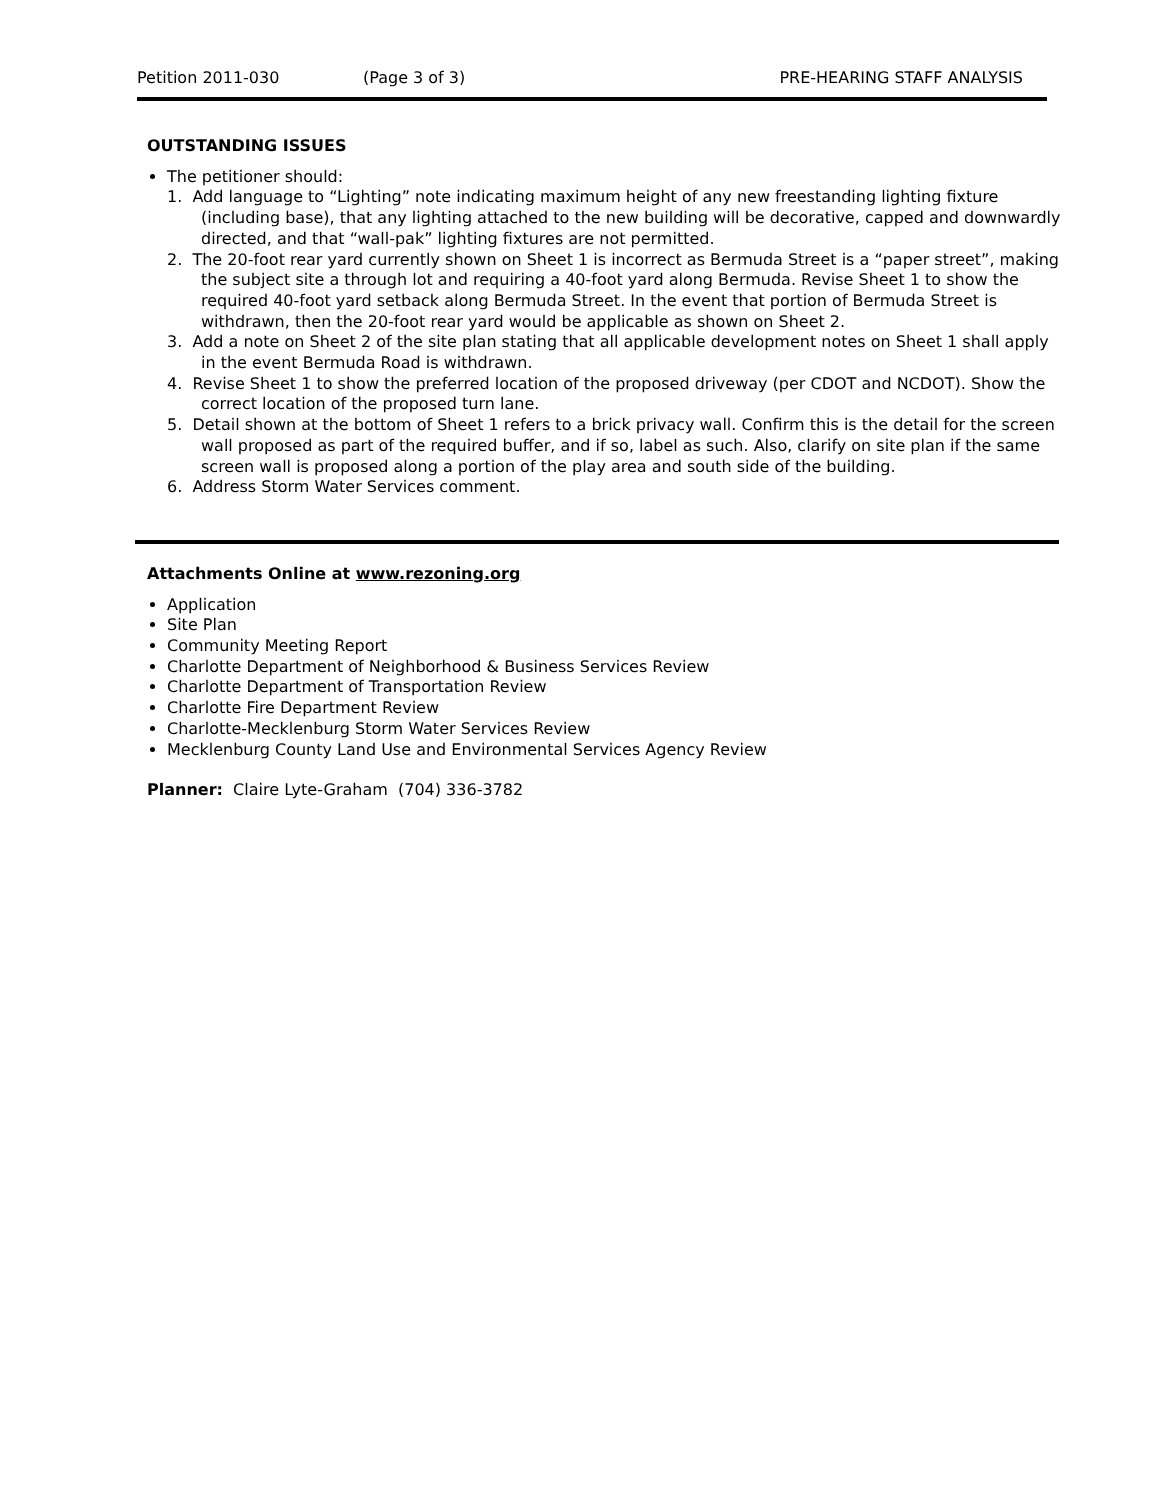Petition 2011-030 (Page 3 of 3) PRE-HEARING STAFF ANALYSIS
OUTSTANDING ISSUES
The petitioner should:
1. Add language to “Lighting” note indicating maximum height of any new freestanding lighting fixture (including base), that any lighting attached to the new building will be decorative, capped and downwardly directed, and that “wall-pak” lighting fixtures are not permitted.
2. The 20-foot rear yard currently shown on Sheet 1 is incorrect as Bermuda Street is a “paper street”, making the subject site a through lot and requiring a 40-foot yard along Bermuda. Revise Sheet 1 to show the required 40-foot yard setback along Bermuda Street. In the event that portion of Bermuda Street is withdrawn, then the 20-foot rear yard would be applicable as shown on Sheet 2.
3. Add a note on Sheet 2 of the site plan stating that all applicable development notes on Sheet 1 shall apply in the event Bermuda Road is withdrawn.
4. Revise Sheet 1 to show the preferred location of the proposed driveway (per CDOT and NCDOT). Show the correct location of the proposed turn lane.
5. Detail shown at the bottom of Sheet 1 refers to a brick privacy wall. Confirm this is the detail for the screen wall proposed as part of the required buffer, and if so, label as such. Also, clarify on site plan if the same screen wall is proposed along a portion of the play area and south side of the building.
6. Address Storm Water Services comment.
Attachments Online at www.rezoning.org
Application
Site Plan
Community Meeting Report
Charlotte Department of Neighborhood & Business Services Review
Charlotte Department of Transportation Review
Charlotte Fire Department Review
Charlotte-Mecklenburg Storm Water Services Review
Mecklenburg County Land Use and Environmental Services Agency Review
Planner: Claire Lyte-Graham (704) 336-3782